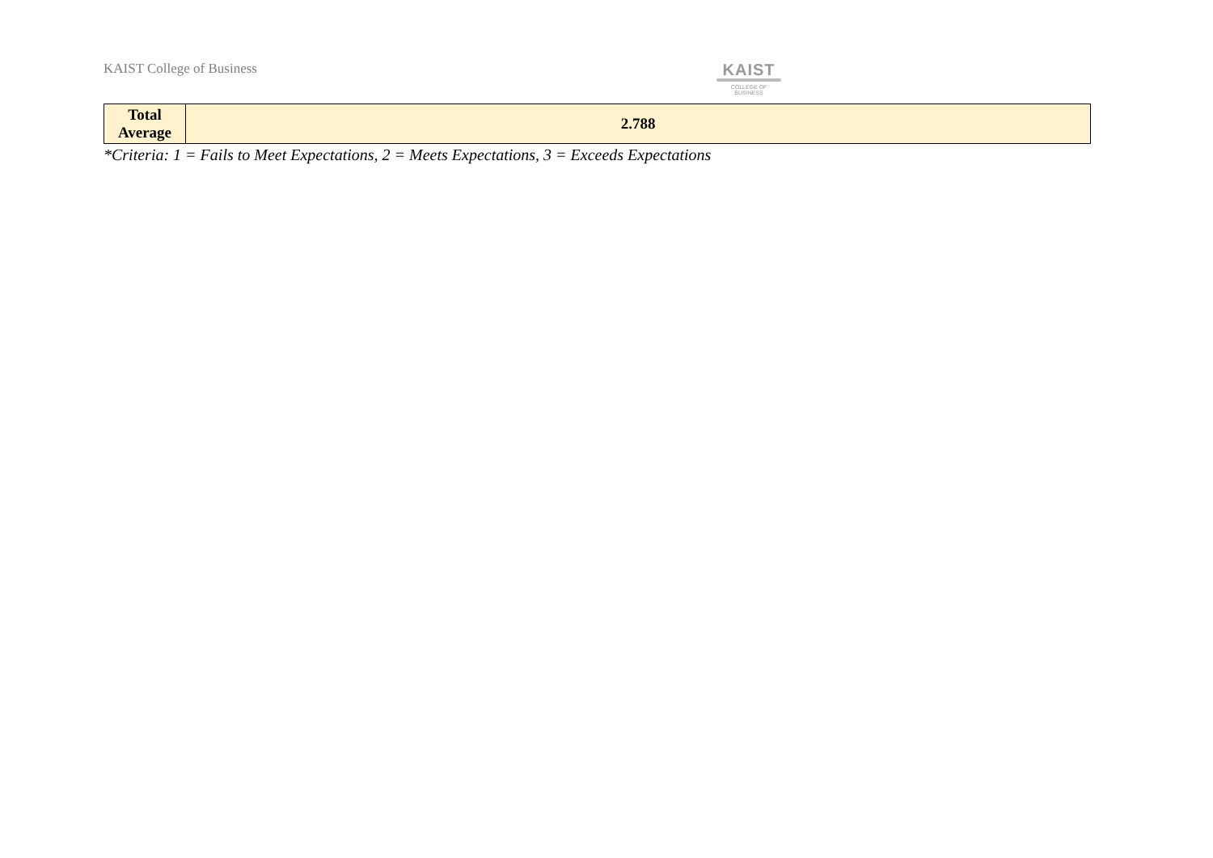KAIST College of Business
KAIST
COLLEGE OF BUSINESS
| Total Average | 2.788 |
*Criteria: 1 = Fails to Meet Expectations, 2 = Meets Expectations, 3 = Exceeds Expectations